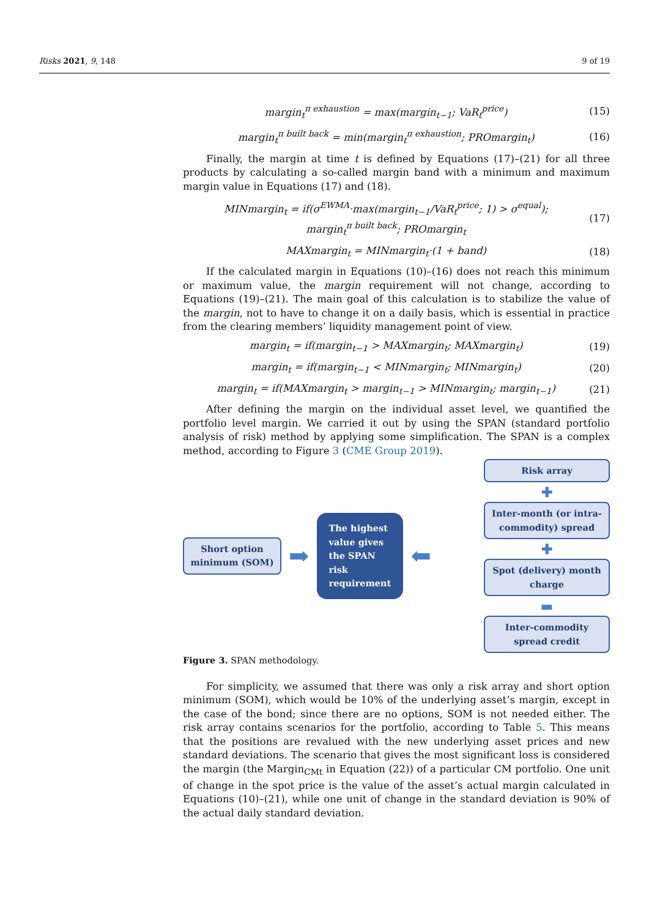Risks 2021, 9, 148 9 of 19
margin<sub>t</sub><sup>π exhaustion</sup> = max(margin<sub>t−1</sub>; VaR<sub>t</sub><sup>price</sup>) (15)
margin<sub>t</sub><sup>π built back</sup> = min(margin<sub>t</sub><sup>π exhaustion</sup>; PROmargin<sub>t</sub>) (16)
Finally, the margin at time t is defined by Equations (17)–(21) for all three products by calculating a so-called margin band with a minimum and maximum margin value in Equations (17) and (18).
MINmargin<sub>t</sub> = if(σ<sup>EWMA</sup>·max(margin<sub>t−1</sub>/VaR<sub>t</sub><sup>price</sup>; 1) > σ<sup>equal</sup>);
margin<sub>t</sub><sup>π built back</sup>; PROmargin<sub>t</sub> (17)
MAXmargin<sub>t</sub> = MINmargin<sub>t</sub>·(1 + band) (18)
If the calculated margin in Equations (10)–(16) does not reach this minimum or maximum value, the margin requirement will not change, according to Equations (19)–(21). The main goal of this calculation is to stabilize the value of the margin, not to have to change it on a daily basis, which is essential in practice from the clearing members’ liquidity management point of view.
margin<sub>t</sub> = if(margin<sub>t−1</sub> > MAXmargin<sub>t</sub>; MAXmargin<sub>t</sub>) (19)
margin<sub>t</sub> = if(margin<sub>t−1</sub> < MINmargin<sub>t</sub>; MINmargin<sub>t</sub>) (20)
margin<sub>t</sub> = if(MAXmargin<sub>t</sub> > margin<sub>t−1</sub> > MINmargin<sub>t</sub>; margin<sub>t−1</sub>) (21)
After defining the margin on the individual asset level, we quantified the portfolio level margin. We carried it out by using the SPAN (standard portfolio analysis of risk) method by applying some simplification. The SPAN is a complex method, according to Figure 3 (CME Group 2019).
Short option minimum (SOM)
➡
The highest
value gives
the SPAN
risk
requirement
⬅
Risk array
✚
Inter-month (or intra-commodity) spread
✚
Spot (delivery) month charge
▬
Inter-commodity spread credit
Figure 3. SPAN methodology.
For simplicity, we assumed that there was only a risk array and short option minimum (SOM), which would be 10% of the underlying asset’s margin, except in the case of the bond; since there are no options, SOM is not needed either. The risk array contains scenarios for the portfolio, according to Table 5. This means that the positions are revalued with the new underlying asset prices and new standard deviations. The scenario that gives the most significant loss is considered the margin (the Margin<sub>CMt</sub> in Equation (22)) of a particular CM portfolio. One unit of change in the spot price is the value of the asset’s actual margin calculated in Equations (10)–(21), while one unit of change in the standard deviation is 90% of the actual daily standard deviation.